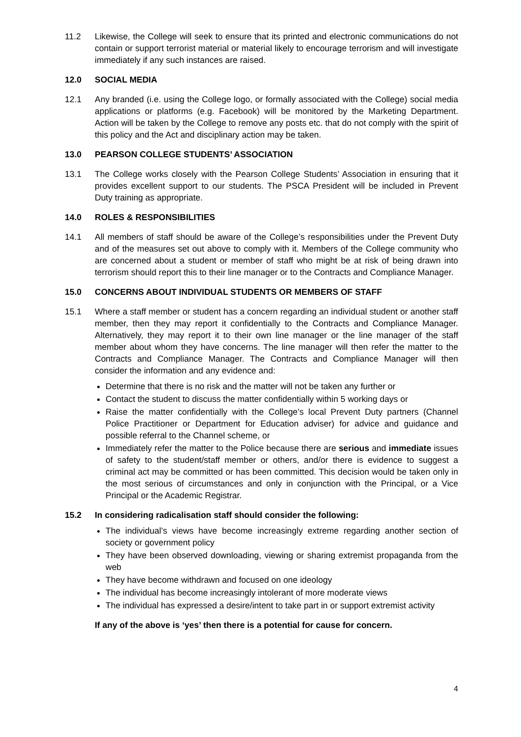11.2 Likewise, the College will seek to ensure that its printed and electronic communications do not contain or support terrorist material or material likely to encourage terrorism and will investigate immediately if any such instances are raised.
12.0 SOCIAL MEDIA
12.1 Any branded (i.e. using the College logo, or formally associated with the College) social media applications or platforms (e.g. Facebook) will be monitored by the Marketing Department. Action will be taken by the College to remove any posts etc. that do not comply with the spirit of this policy and the Act and disciplinary action may be taken.
13.0 PEARSON COLLEGE STUDENTS’ ASSOCIATION
13.1 The College works closely with the Pearson College Students’ Association in ensuring that it provides excellent support to our students. The PSCA President will be included in Prevent Duty training as appropriate.
14.0 ROLES & RESPONSIBILITIES
14.1 All members of staff should be aware of the College’s responsibilities under the Prevent Duty and of the measures set out above to comply with it. Members of the College community who are concerned about a student or member of staff who might be at risk of being drawn into terrorism should report this to their line manager or to the Contracts and Compliance Manager.
15.0 CONCERNS ABOUT INDIVIDUAL STUDENTS OR MEMBERS OF STAFF
15.1 Where a staff member or student has a concern regarding an individual student or another staff member, then they may report it confidentially to the Contracts and Compliance Manager. Alternatively, they may report it to their own line manager or the line manager of the staff member about whom they have concerns. The line manager will then refer the matter to the Contracts and Compliance Manager. The Contracts and Compliance Manager will then consider the information and any evidence and:
Determine that there is no risk and the matter will not be taken any further or
Contact the student to discuss the matter confidentially within 5 working days or
Raise the matter confidentially with the College’s local Prevent Duty partners (Channel Police Practitioner or Department for Education adviser) for advice and guidance and possible referral to the Channel scheme, or
Immediately refer the matter to the Police because there are serious and immediate issues of safety to the student/staff member or others, and/or there is evidence to suggest a criminal act may be committed or has been committed. This decision would be taken only in the most serious of circumstances and only in conjunction with the Principal, or a Vice Principal or the Academic Registrar.
15.2 In considering radicalisation staff should consider the following:
The individual’s views have become increasingly extreme regarding another section of society or government policy
They have been observed downloading, viewing or sharing extremist propaganda from the web
They have become withdrawn and focused on one ideology
The individual has become increasingly intolerant of more moderate views
The individual has expressed a desire/intent to take part in or support extremist activity
If any of the above is ‘yes’ then there is a potential for cause for concern.
4